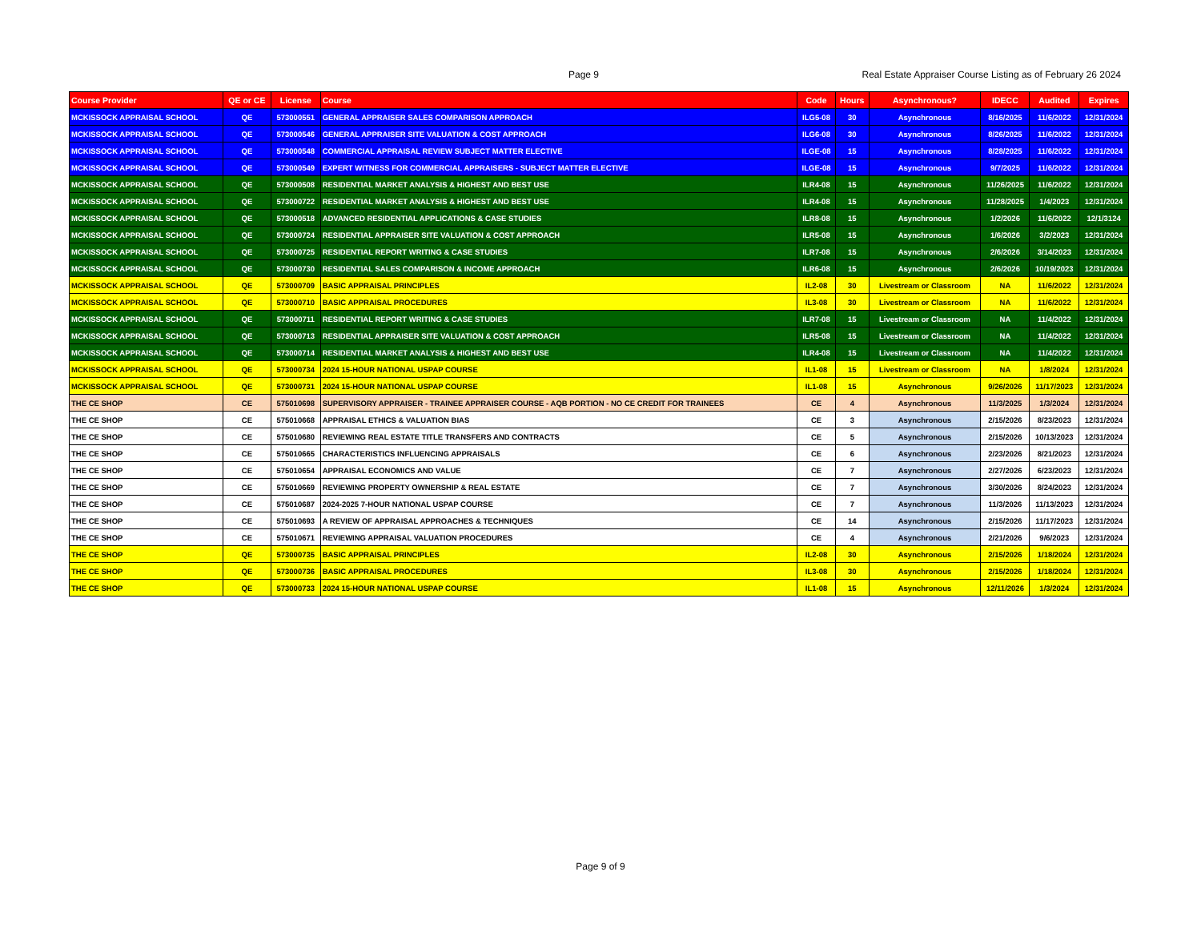Page 9
Real Estate Appraiser Course Listing as of February 26 2024
| Course Provider | QE or CE | License | Course | Code | Hours | Asynchronous? | IDECC | Audited | Expires |
| --- | --- | --- | --- | --- | --- | --- | --- | --- | --- |
| MCKISSOCK APPRAISAL SCHOOL | QE | 573000551 | GENERAL APPRAISER SALES COMPARISON APPROACH | ILG5-08 | 30 | Asynchronous | 8/16/2025 | 11/6/2022 | 12/31/2024 |
| MCKISSOCK APPRAISAL SCHOOL | QE | 573000546 | GENERAL APPRAISER SITE VALUATION & COST APPROACH | ILG6-08 | 30 | Asynchronous | 8/26/2025 | 11/6/2022 | 12/31/2024 |
| MCKISSOCK APPRAISAL SCHOOL | QE | 573000548 | COMMERCIAL APPRAISAL REVIEW SUBJECT MATTER ELECTIVE | ILGE-08 | 15 | Asynchronous | 8/28/2025 | 11/6/2022 | 12/31/2024 |
| MCKISSOCK APPRAISAL SCHOOL | QE | 573000549 | EXPERT WITNESS FOR COMMERCIAL APPRAISERS - SUBJECT MATTER ELECTIVE | ILGE-08 | 15 | Asynchronous | 9/7/2025 | 11/6/2022 | 12/31/2024 |
| MCKISSOCK APPRAISAL SCHOOL | QE | 573000508 | RESIDENTIAL MARKET ANALYSIS & HIGHEST AND BEST USE | ILR4-08 | 15 | Asynchronous | 11/26/2025 | 11/6/2022 | 12/31/2024 |
| MCKISSOCK APPRAISAL SCHOOL | QE | 573000722 | RESIDENTIAL MARKET ANALYSIS & HIGHEST AND BEST USE | ILR4-08 | 15 | Asynchronous | 11/28/2025 | 1/4/2023 | 12/31/2024 |
| MCKISSOCK APPRAISAL SCHOOL | QE | 573000518 | ADVANCED RESIDENTIAL APPLICATIONS & CASE STUDIES | ILR8-08 | 15 | Asynchronous | 1/2/2026 | 11/6/2022 | 12/1/3124 |
| MCKISSOCK APPRAISAL SCHOOL | QE | 573000724 | RESIDENTIAL APPRAISER SITE VALUATION & COST APPROACH | ILR5-08 | 15 | Asynchronous | 1/6/2026 | 3/2/2023 | 12/31/2024 |
| MCKISSOCK APPRAISAL SCHOOL | QE | 573000725 | RESIDENTIAL REPORT WRITING & CASE STUDIES | ILR7-08 | 15 | Asynchronous | 2/6/2026 | 3/14/2023 | 12/31/2024 |
| MCKISSOCK APPRAISAL SCHOOL | QE | 573000730 | RESIDENTIAL SALES COMPARISON & INCOME APPROACH | ILR6-08 | 15 | Asynchronous | 2/6/2026 | 10/19/2023 | 12/31/2024 |
| MCKISSOCK APPRAISAL SCHOOL | QE | 573000709 | BASIC APPRAISAL PRINCIPLES | IL2-08 | 30 | Livestream or Classroom | NA | 11/6/2022 | 12/31/2024 |
| MCKISSOCK APPRAISAL SCHOOL | QE | 573000710 | BASIC APPRAISAL PROCEDURES | IL3-08 | 30 | Livestream or Classroom | NA | 11/6/2022 | 12/31/2024 |
| MCKISSOCK APPRAISAL SCHOOL | QE | 573000711 | RESIDENTIAL REPORT WRITING & CASE STUDIES | ILR7-08 | 15 | Livestream or Classroom | NA | 11/4/2022 | 12/31/2024 |
| MCKISSOCK APPRAISAL SCHOOL | QE | 573000713 | RESIDENTIAL APPRAISER SITE VALUATION & COST APPROACH | ILR5-08 | 15 | Livestream or Classroom | NA | 11/4/2022 | 12/31/2024 |
| MCKISSOCK APPRAISAL SCHOOL | QE | 573000714 | RESIDENTIAL MARKET ANALYSIS & HIGHEST AND BEST USE | ILR4-08 | 15 | Livestream or Classroom | NA | 11/4/2022 | 12/31/2024 |
| MCKISSOCK APPRAISAL SCHOOL | QE | 573000734 | 2024 15-HOUR NATIONAL USPAP COURSE | IL1-08 | 15 | Livestream or Classroom | NA | 1/8/2024 | 12/31/2024 |
| MCKISSOCK APPRAISAL SCHOOL | QE | 573000731 | 2024 15-HOUR NATIONAL USPAP COURSE | IL1-08 | 15 | Asynchronous | 9/26/2026 | 11/17/2023 | 12/31/2024 |
| THE CE SHOP | CE | 575010698 | SUPERVISORY APPRAISER - TRAINEE APPRAISER COURSE - AQB PORTION - NO CE CREDIT FOR TRAINEES | CE | 4 | Asynchronous | 11/3/2025 | 1/3/2024 | 12/31/2024 |
| THE CE SHOP | CE | 575010668 | APPRAISAL ETHICS & VALUATION BIAS | CE | 3 | Asynchronous | 2/15/2026 | 8/23/2023 | 12/31/2024 |
| THE CE SHOP | CE | 575010680 | REVIEWING REAL ESTATE TITLE TRANSFERS AND CONTRACTS | CE | 5 | Asynchronous | 2/15/2026 | 10/13/2023 | 12/31/2024 |
| THE CE SHOP | CE | 575010665 | CHARACTERISTICS INFLUENCING APPRAISALS | CE | 6 | Asynchronous | 2/23/2026 | 8/21/2023 | 12/31/2024 |
| THE CE SHOP | CE | 575010654 | APPRAISAL ECONOMICS AND VALUE | CE | 7 | Asynchronous | 2/27/2026 | 6/23/2023 | 12/31/2024 |
| THE CE SHOP | CE | 575010669 | REVIEWING PROPERTY OWNERSHIP & REAL ESTATE | CE | 7 | Asynchronous | 3/30/2026 | 8/24/2023 | 12/31/2024 |
| THE CE SHOP | CE | 575010687 | 2024-2025 7-HOUR NATIONAL USPAP COURSE | CE | 7 | Asynchronous | 11/3/2026 | 11/13/2023 | 12/31/2024 |
| THE CE SHOP | CE | 575010693 | A REVIEW OF APPRAISAL APPROACHES & TECHNIQUES | CE | 14 | Asynchronous | 2/15/2026 | 11/17/2023 | 12/31/2024 |
| THE CE SHOP | CE | 575010671 | REVIEWING APPRAISAL VALUATION PROCEDURES | CE | 4 | Asynchronous | 2/21/2026 | 9/6/2023 | 12/31/2024 |
| THE CE SHOP | QE | 573000735 | BASIC APPRAISAL PRINCIPLES | IL2-08 | 30 | Asynchronous | 2/15/2026 | 1/18/2024 | 12/31/2024 |
| THE CE SHOP | QE | 573000736 | BASIC APPRAISAL PROCEDURES | IL3-08 | 30 | Asynchronous | 2/15/2026 | 1/18/2024 | 12/31/2024 |
| THE CE SHOP | QE | 573000733 | 2024 15-HOUR NATIONAL USPAP COURSE | IL1-08 | 15 | Asynchronous | 12/11/2026 | 1/3/2024 | 12/31/2024 |
Page 9 of 9